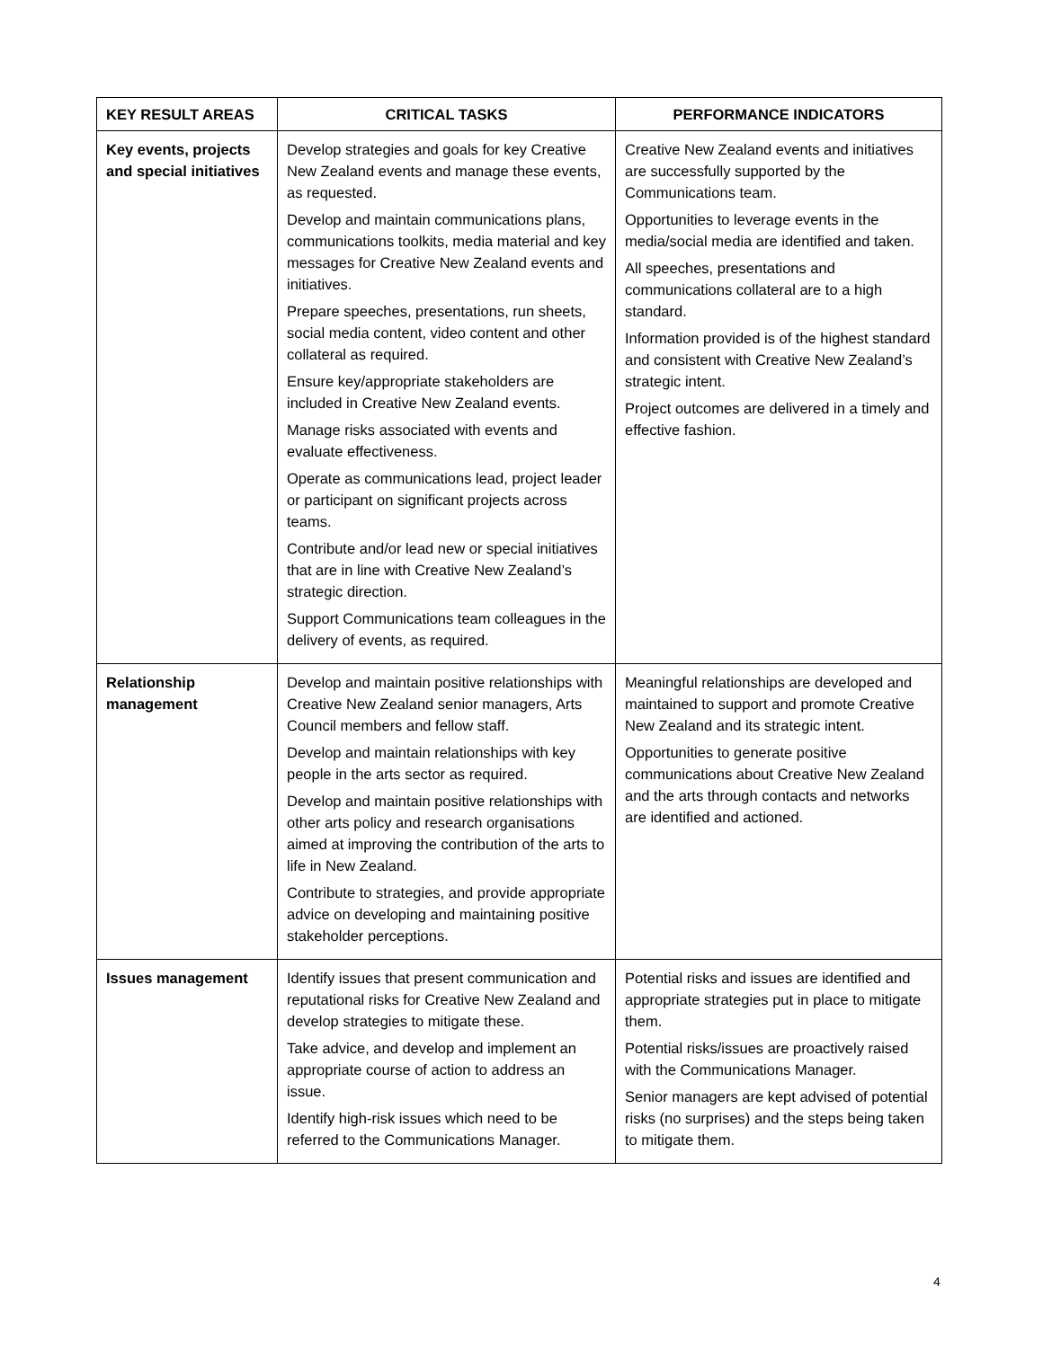| KEY RESULT AREAS | CRITICAL TASKS | PERFORMANCE INDICATORS |
| --- | --- | --- |
| Key events, projects and special initiatives | Develop strategies and goals for key Creative New Zealand events and manage these events, as requested. Develop and maintain communications plans, communications toolkits, media material and key messages for Creative New Zealand events and initiatives. Prepare speeches, presentations, run sheets, social media content, video content and other collateral as required. Ensure key/appropriate stakeholders are included in Creative New Zealand events. Manage risks associated with events and evaluate effectiveness. Operate as communications lead, project leader or participant on significant projects across teams. Contribute and/or lead new or special initiatives that are in line with Creative New Zealand’s strategic direction. Support Communications team colleagues in the delivery of events, as required. | Creative New Zealand events and initiatives are successfully supported by the Communications team. Opportunities to leverage events in the media/social media are identified and taken. All speeches, presentations and communications collateral are to a high standard. Information provided is of the highest standard and consistent with Creative New Zealand’s strategic intent. Project outcomes are delivered in a timely and effective fashion. |
| Relationship management | Develop and maintain positive relationships with Creative New Zealand senior managers, Arts Council members and fellow staff. Develop and maintain relationships with key people in the arts sector as required. Develop and maintain positive relationships with other arts policy and research organisations aimed at improving the contribution of the arts to life in New Zealand. Contribute to strategies, and provide appropriate advice on developing and maintaining positive stakeholder perceptions. | Meaningful relationships are developed and maintained to support and promote Creative New Zealand and its strategic intent. Opportunities to generate positive communications about Creative New Zealand and the arts through contacts and networks are identified and actioned. |
| Issues management | Identify issues that present communication and reputational risks for Creative New Zealand and develop strategies to mitigate these. Take advice, and develop and implement an appropriate course of action to address an issue. Identify high-risk issues which need to be referred to the Communications Manager. | Potential risks and issues are identified and appropriate strategies put in place to mitigate them. Potential risks/issues are proactively raised with the Communications Manager. Senior managers are kept advised of potential risks (no surprises) and the steps being taken to mitigate them. |
4